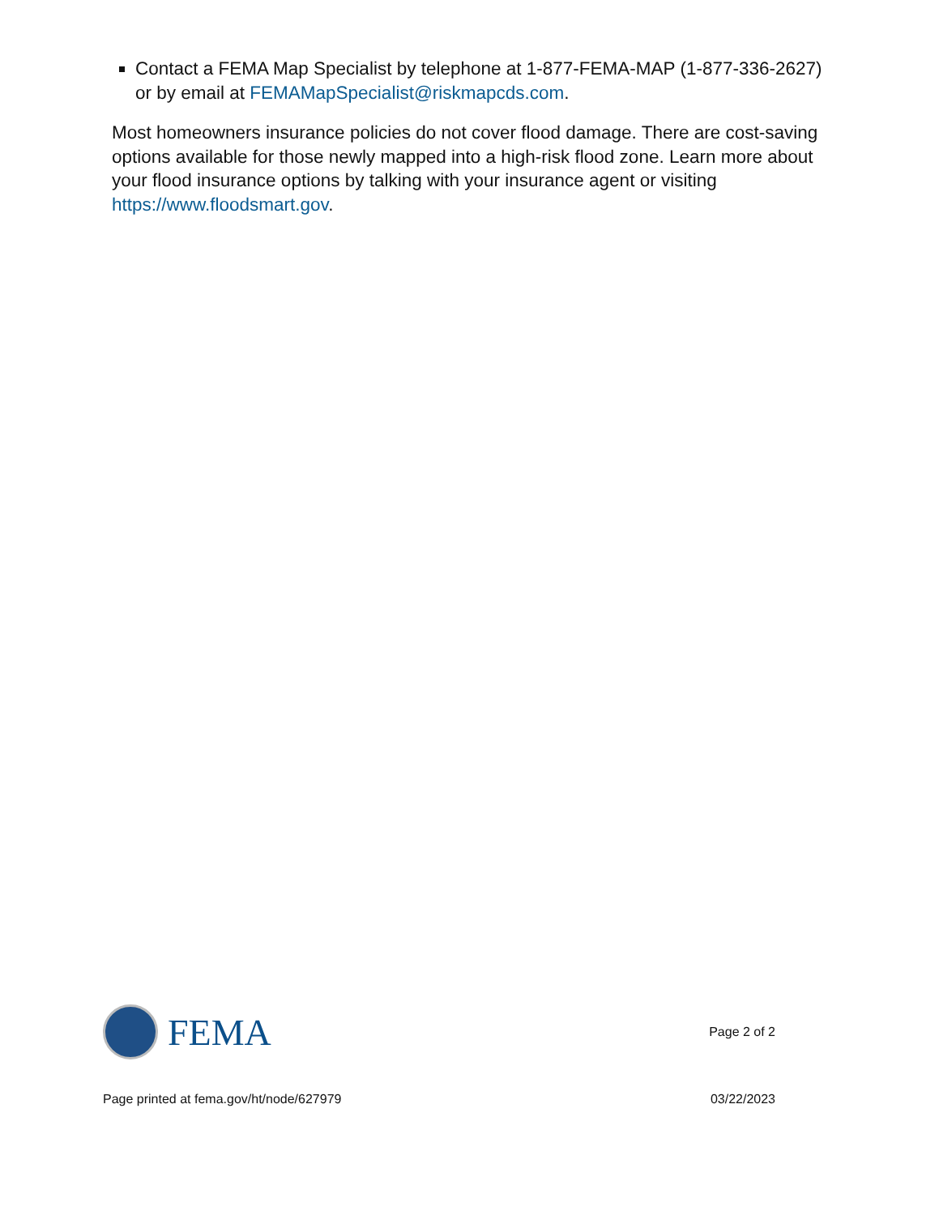Contact a FEMA Map Specialist by telephone at 1-877-FEMA-MAP (1-877-336-2627) or by email at FEMAMapSpecialist@riskmapcds.com.
Most homeowners insurance policies do not cover flood damage. There are cost-saving options available for those newly mapped into a high-risk flood zone. Learn more about your flood insurance options by talking with your insurance agent or visiting https://www.floodsmart.gov.
FEMA
Page 2 of 2
Page printed at fema.gov/ht/node/627979 03/22/2023